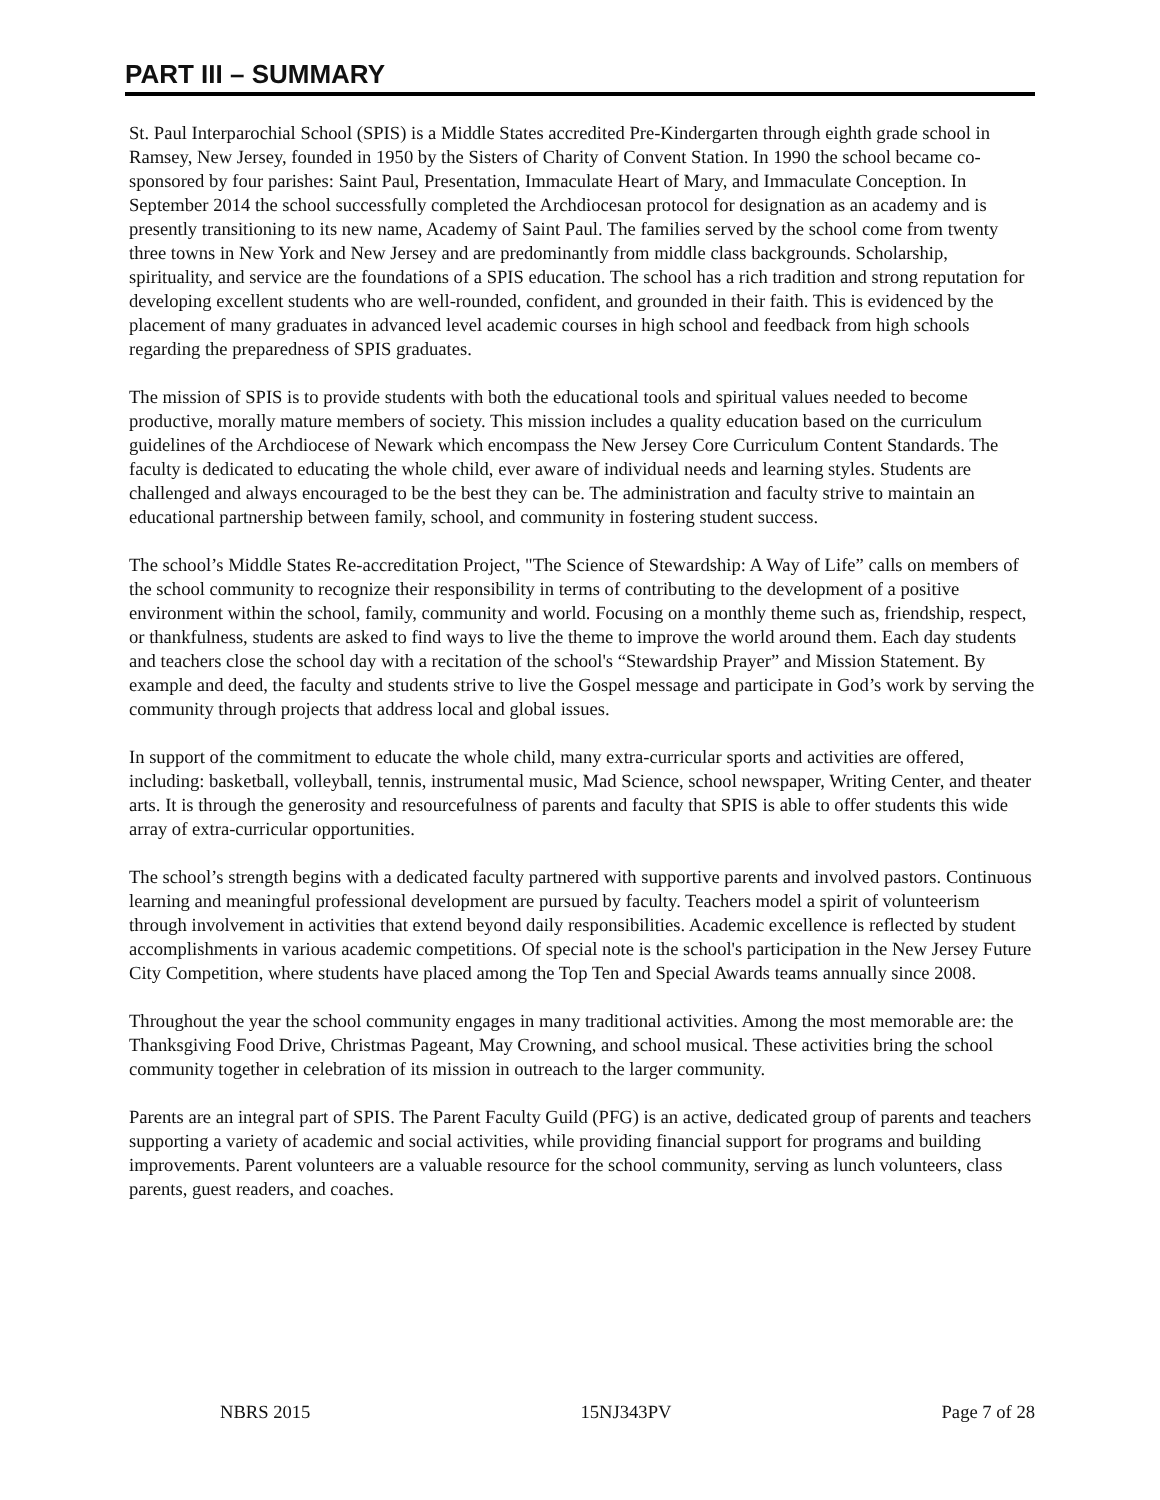PART III – SUMMARY
St. Paul Interparochial School (SPIS) is a Middle States accredited Pre-Kindergarten through eighth grade school in Ramsey, New Jersey, founded in 1950 by the Sisters of Charity of Convent Station. In 1990 the school became co-sponsored by four parishes: Saint Paul, Presentation, Immaculate Heart of Mary, and Immaculate Conception. In September 2014 the school successfully completed the Archdiocesan protocol for designation as an academy and is presently transitioning to its new name, Academy of Saint Paul. The families served by the school come from twenty three towns in New York and New Jersey and are predominantly from middle class backgrounds. Scholarship, spirituality, and service are the foundations of a SPIS education. The school has a rich tradition and strong reputation for developing excellent students who are well-rounded, confident, and grounded in their faith. This is evidenced by the placement of many graduates in advanced level academic courses in high school and feedback from high schools regarding the preparedness of SPIS graduates.
The mission of SPIS is to provide students with both the educational tools and spiritual values needed to become productive, morally mature members of society. This mission includes a quality education based on the curriculum guidelines of the Archdiocese of Newark which encompass the New Jersey Core Curriculum Content Standards. The faculty is dedicated to educating the whole child, ever aware of individual needs and learning styles. Students are challenged and always encouraged to be the best they can be. The administration and faculty strive to maintain an educational partnership between family, school, and community in fostering student success.
The school’s Middle States Re-accreditation Project, "The Science of Stewardship: A Way of Life” calls on members of the school community to recognize their responsibility in terms of contributing to the development of a positive environment within the school, family, community and world. Focusing on a monthly theme such as, friendship, respect, or thankfulness, students are asked to find ways to live the theme to improve the world around them. Each day students and teachers close the school day with a recitation of the school's “Stewardship Prayer” and Mission Statement. By example and deed, the faculty and students strive to live the Gospel message and participate in God’s work by serving the community through projects that address local and global issues.
In support of the commitment to educate the whole child, many extra-curricular sports and activities are offered, including: basketball, volleyball, tennis, instrumental music, Mad Science, school newspaper, Writing Center, and theater arts. It is through the generosity and resourcefulness of parents and faculty that SPIS is able to offer students this wide array of extra-curricular opportunities.
The school’s strength begins with a dedicated faculty partnered with supportive parents and involved pastors. Continuous learning and meaningful professional development are pursued by faculty. Teachers model a spirit of volunteerism through involvement in activities that extend beyond daily responsibilities. Academic excellence is reflected by student accomplishments in various academic competitions. Of special note is the school's participation in the New Jersey Future City Competition, where students have placed among the Top Ten and Special Awards teams annually since 2008.
Throughout the year the school community engages in many traditional activities. Among the most memorable are: the Thanksgiving Food Drive, Christmas Pageant, May Crowning, and school musical. These activities bring the school community together in celebration of its mission in outreach to the larger community.
Parents are an integral part of SPIS. The Parent Faculty Guild (PFG) is an active, dedicated group of parents and teachers supporting a variety of academic and social activities, while providing financial support for programs and building improvements. Parent volunteers are a valuable resource for the school community, serving as lunch volunteers, class parents, guest readers, and coaches.
NBRS 2015 15NJ343PV Page 7 of 28